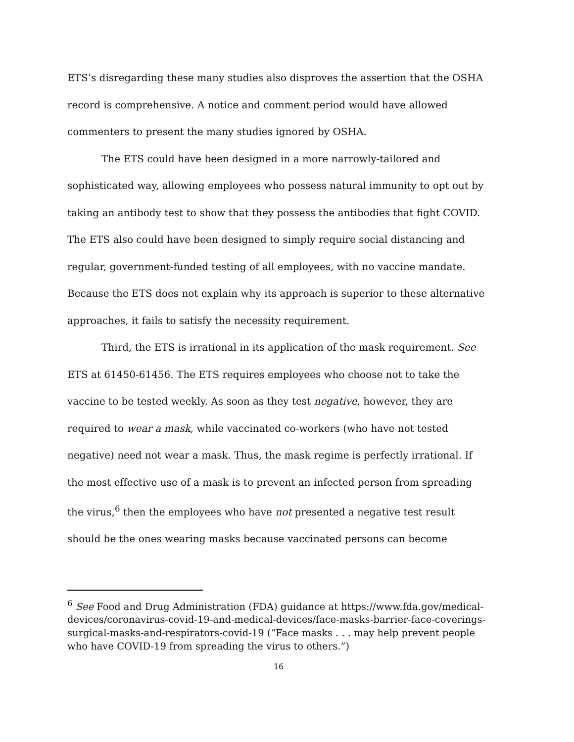ETS’s disregarding these many studies also disproves the assertion that the OSHA record is comprehensive. A notice and comment period would have allowed commenters to present the many studies ignored by OSHA.
The ETS could have been designed in a more narrowly-tailored and sophisticated way, allowing employees who possess natural immunity to opt out by taking an antibody test to show that they possess the antibodies that fight COVID. The ETS also could have been designed to simply require social distancing and regular, government-funded testing of all employees, with no vaccine mandate. Because the ETS does not explain why its approach is superior to these alternative approaches, it fails to satisfy the necessity requirement.
Third, the ETS is irrational in its application of the mask requirement. See ETS at 61450-61456. The ETS requires employees who choose not to take the vaccine to be tested weekly. As soon as they test negative, however, they are required to wear a mask, while vaccinated co-workers (who have not tested negative) need not wear a mask. Thus, the mask regime is perfectly irrational. If the most effective use of a mask is to prevent an infected person from spreading the virus,<sup>6</sup> then the employees who have not presented a negative test result should be the ones wearing masks because vaccinated persons can become
<sup>6</sup> See Food and Drug Administration (FDA) guidance at https://www.fda.gov/medical-devices/coronavirus-covid-19-and-medical-devices/face-masks-barrier-face-coverings-surgical-masks-and-respirators-covid-19 (“Face masks . . . may help prevent people who have COVID-19 from spreading the virus to others.”)
16